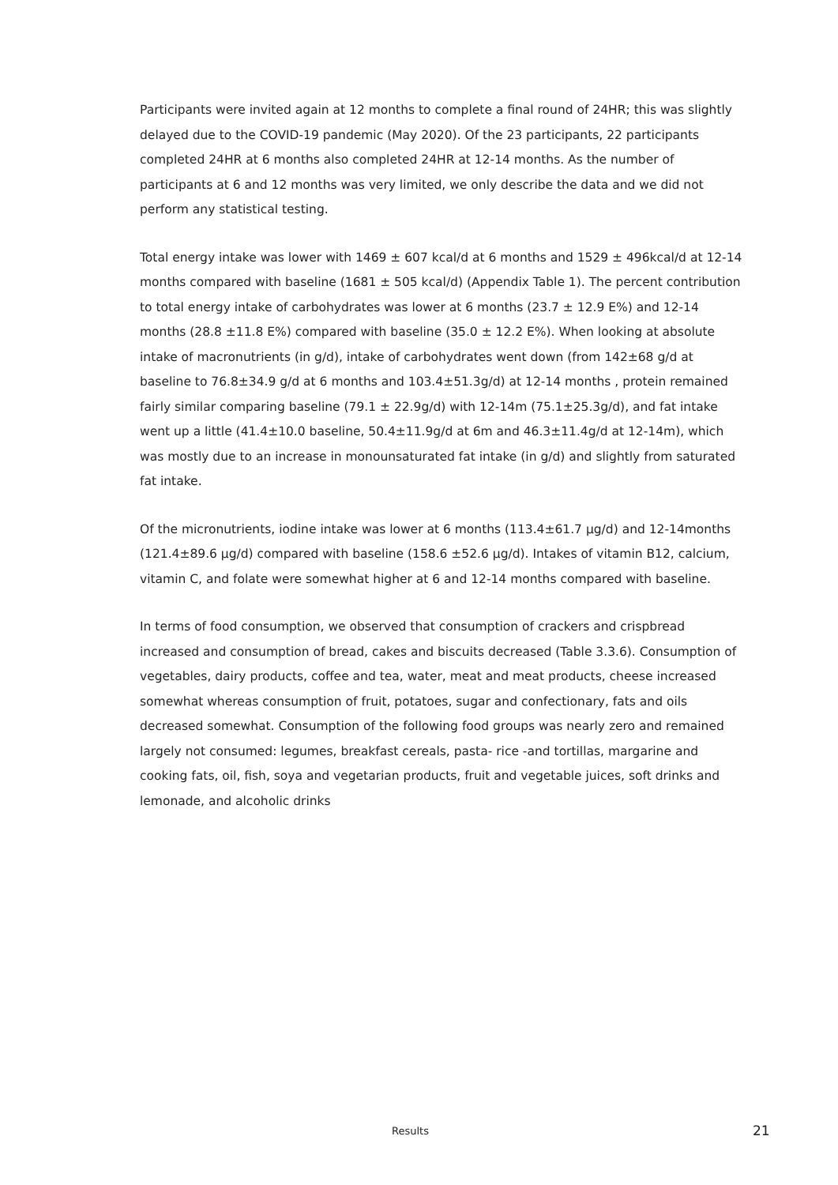Participants were invited again at 12 months to complete a final round of 24HR; this was slightly delayed due to the COVID-19 pandemic (May 2020). Of the 23 participants, 22 participants completed 24HR at 6 months also completed 24HR at 12-14 months. As the number of participants at 6 and 12 months was very limited, we only describe the data and we did not perform any statistical testing.
Total energy intake was lower with 1469 ± 607 kcal/d at 6 months and 1529 ± 496kcal/d at 12-14 months compared with baseline (1681 ± 505 kcal/d) (Appendix Table 1). The percent contribution to total energy intake of carbohydrates was lower at 6 months (23.7 ± 12.9 E%) and 12-14 months (28.8 ±11.8 E%) compared with baseline (35.0 ± 12.2 E%). When looking at absolute intake of macronutrients (in g/d), intake of carbohydrates went down (from 142±68 g/d at baseline to 76.8±34.9 g/d at 6 months and 103.4±51.3g/d) at 12-14 months , protein remained fairly similar comparing baseline (79.1 ± 22.9g/d) with 12-14m (75.1±25.3g/d), and fat intake went up a little (41.4±10.0 baseline, 50.4±11.9g/d at 6m and 46.3±11.4g/d at 12-14m), which was mostly due to an increase in monounsaturated fat intake (in g/d) and slightly from saturated fat intake.
Of the micronutrients, iodine intake was lower at 6 months (113.4±61.7 µg/d) and 12-14months (121.4±89.6 µg/d) compared with baseline (158.6 ±52.6 µg/d). Intakes of vitamin B12, calcium, vitamin C, and folate were somewhat higher at 6 and 12-14 months compared with baseline.
In terms of food consumption, we observed that consumption of crackers and crispbread increased and consumption of bread, cakes and biscuits decreased (Table 3.3.6). Consumption of vegetables, dairy products, coffee and tea, water, meat and meat products, cheese increased somewhat whereas consumption of fruit, potatoes, sugar and confectionary, fats and oils decreased somewhat. Consumption of the following food groups was nearly zero and remained largely not consumed: legumes, breakfast cereals, pasta- rice -and tortillas, margarine and cooking fats, oil, fish, soya and vegetarian products, fruit and vegetable juices, soft drinks and lemonade, and alcoholic drinks
Results 21